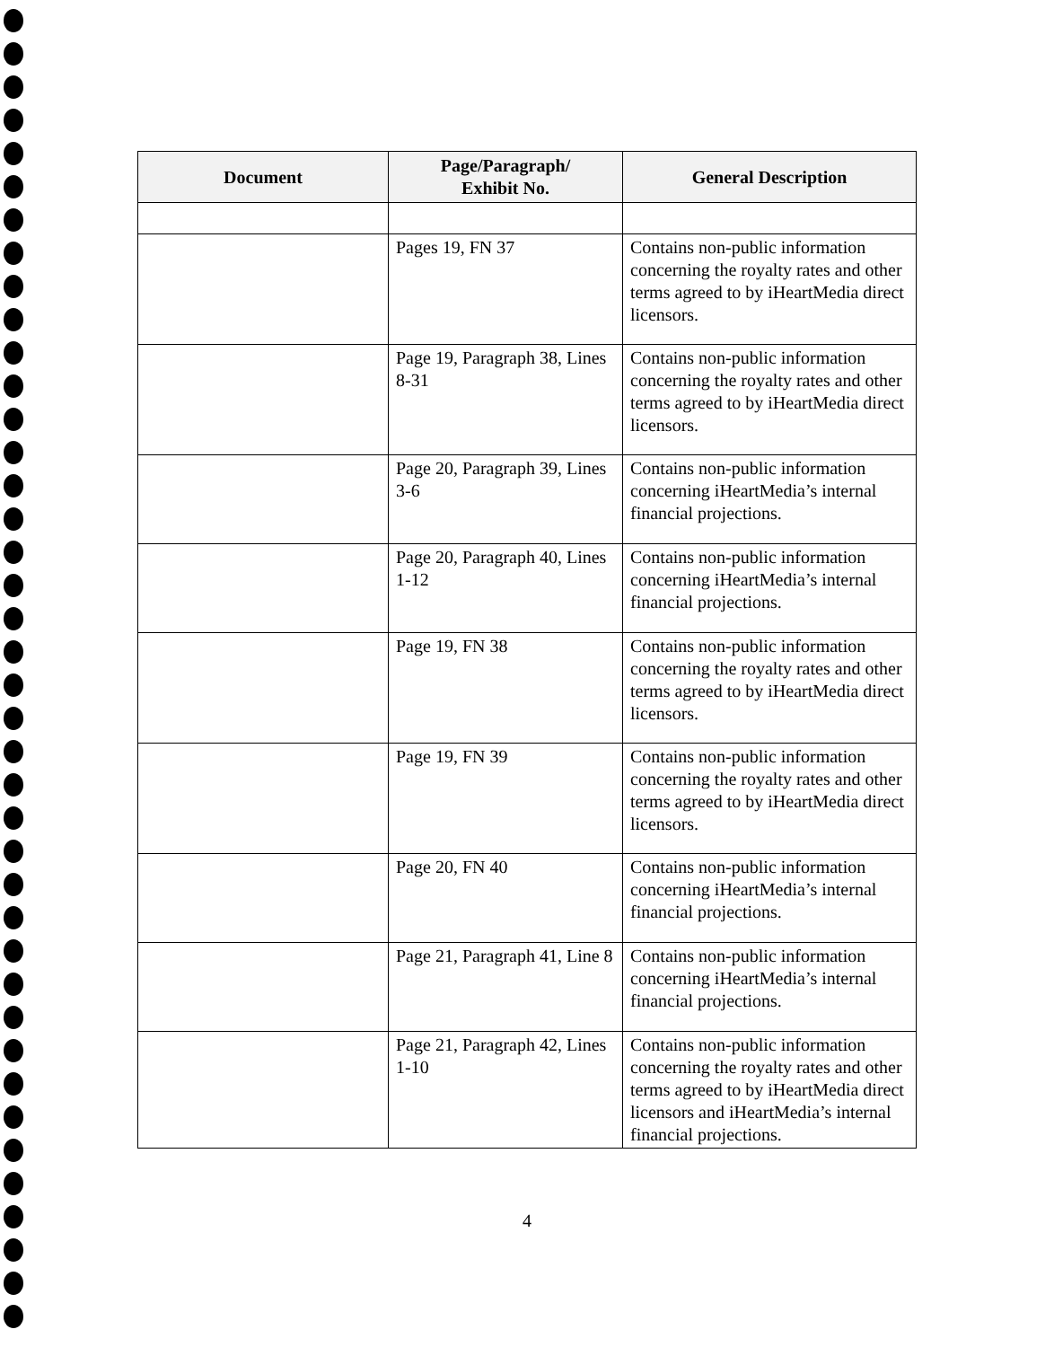| Document | Page/Paragraph/ Exhibit No. | General Description |
| --- | --- | --- |
| | Pages 19, FN 37 | Contains non-public information concerning the royalty rates and other terms agreed to by iHeartMedia direct licensors. |
| | Page 19, Paragraph 38, Lines 8-31 | Contains non-public information concerning the royalty rates and other terms agreed to by iHeartMedia direct licensors. |
| | Page 20, Paragraph 39, Lines 3-6 | Contains non-public information concerning iHeartMedia’s internal financial projections. |
| | Page 20, Paragraph 40, Lines 1-12 | Contains non-public information concerning iHeartMedia’s internal financial projections. |
| | Page 19, FN 38 | Contains non-public information concerning the royalty rates and other terms agreed to by iHeartMedia direct licensors. |
| | Page 19, FN 39 | Contains non-public information concerning the royalty rates and other terms agreed to by iHeartMedia direct licensors. |
| | Page 20, FN 40 | Contains non-public information concerning iHeartMedia’s internal financial projections. |
| | Page 21, Paragraph 41, Line 8 | Contains non-public information concerning iHeartMedia’s internal financial projections. |
| | Page 21, Paragraph 42, Lines 1-10 | Contains non-public information concerning the royalty rates and other terms agreed to by iHeartMedia direct licensors and iHeartMedia’s internal financial projections. |
4